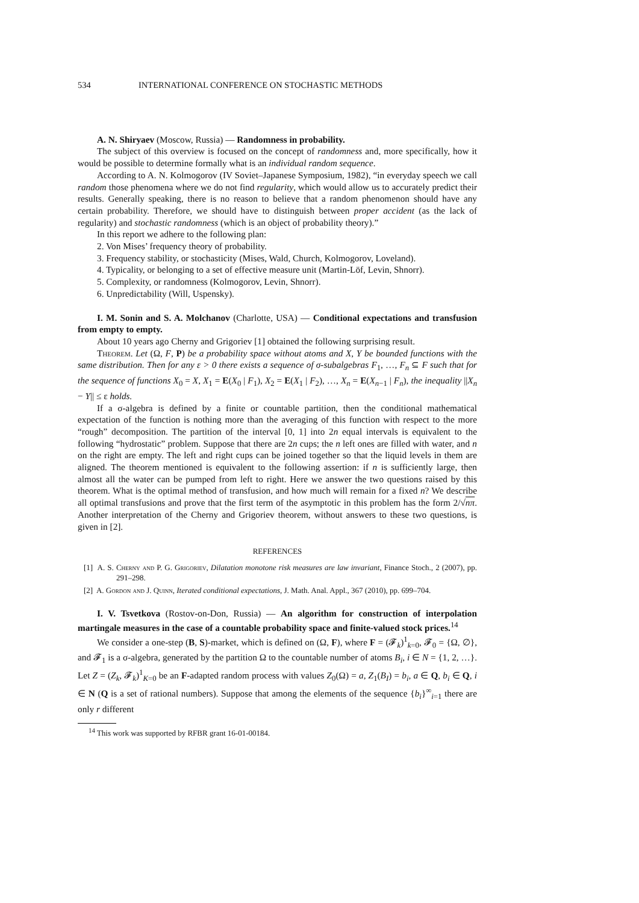534 INTERNATIONAL CONFERENCE ON STOCHASTIC METHODS
A. N. Shiryaev (Moscow, Russia) — Randomness in probability.
The subject of this overview is focused on the concept of randomness and, more specifically, how it would be possible to determine formally what is an individual random sequence.
According to A. N. Kolmogorov (IV Soviet–Japanese Symposium, 1982), “in everyday speech we call random those phenomena where we do not find regularity, which would allow us to accurately predict their results. Generally speaking, there is no reason to believe that a random phenomenon should have any certain probability. Therefore, we should have to distinguish between proper accident (as the lack of regularity) and stochastic randomness (which is an object of probability theory).”
In this report we adhere to the following plan:
2. Von Mises’ frequency theory of probability.
3. Frequency stability, or stochasticity (Mises, Wald, Church, Kolmogorov, Loveland).
4. Typicality, or belonging to a set of effective measure unit (Martin-Löf, Levin, Shnorr).
5. Complexity, or randomness (Kolmogorov, Levin, Shnorr).
6. Unpredictability (Will, Uspensky).
I. M. Sonin and S. A. Molchanov (Charlotte, USA) — Conditional expectations and transfusion from empty to empty.
About 10 years ago Cherny and Grigoriev [1] obtained the following surprising result.
Theorem. Let (Ω, F, P) be a probability space without atoms and X, Y be bounded functions with the same distribution. Then for any ε > 0 there exists a sequence of σ-subalgebras F<sub>1</sub>, …, F<sub>n</sub> ⊆ F such that for the sequence of functions X<sub>0</sub> = X, X<sub>1</sub> = E(X<sub>0</sub> | F<sub>1</sub>), X<sub>2</sub> = E(X<sub>1</sub> | F<sub>2</sub>), …, X<sub>n</sub> = E(X<sub>n−1</sub> | F<sub>n</sub>), the inequality ||X<sub>n</sub> − Y|| ≤ ε holds.
If a σ-algebra is defined by a finite or countable partition, then the conditional mathematical expectation of the function is nothing more than the averaging of this function with respect to the more “rough” decomposition. The partition of the interval [0, 1] into 2n equal intervals is equivalent to the following “hydrostatic” problem. Suppose that there are 2n cups; the n left ones are filled with water, and n on the right are empty. The left and right cups can be joined together so that the liquid levels in them are aligned. The theorem mentioned is equivalent to the following assertion: if n is sufficiently large, then almost all the water can be pumped from left to right. Here we answer the two questions raised by this theorem. What is the optimal method of transfusion, and how much will remain for a fixed n? We describe all optimal transfusions and prove that the first term of the asymptotic in this problem has the form 2/√nπ. Another interpretation of the Cherny and Grigoriev theorem, without answers to these two questions, is given in [2].
REFERENCES
[1] A. S. Cherny and P. G. Grigoriev, Dilatation monotone risk measures are law invariant, Finance Stoch., 2 (2007), pp. 291–298.
[2] A. Gordon and J. Quinn, Iterated conditional expectations, J. Math. Anal. Appl., 367 (2010), pp. 699–704.
I. V. Tsvetkova (Rostov-on-Don, Russia) — An algorithm for construction of interpolation martingale measures in the case of a countable probability space and finite-valued stock prices.<sup>14</sup>
We consider a one-step (B, S)-market, which is defined on (Ω, F), where F = (𝓕<sub>k</sub>)<sup>1</sup><sub>k=0</sub>, 𝓕<sub>0</sub> = {Ω, ∅}, and 𝓕<sub>1</sub> is a σ-algebra, generated by the partition Ω to the countable number of atoms B<sub>i</sub>, i ∈ N = {1, 2, …}. Let Z = (Z<sub>k</sub>, 𝓕<sub>k</sub>)<sup>1</sup><sub>K=0</sub> be an F-adapted random process with values Z<sub>0</sub>(Ω) = a, Z<sub>1</sub>(B<sub>I</sub>) = b<sub>i</sub>, a ∈ Q, b<sub>i</sub> ∈ Q, i ∈ N (Q is a set of rational numbers). Suppose that among the elements of the sequence {b<sub>i</sub>}<sup>∞</sup><sub>i=1</sub> there are only r different
<sup>14</sup> This work was supported by RFBR grant 16-01-00184.